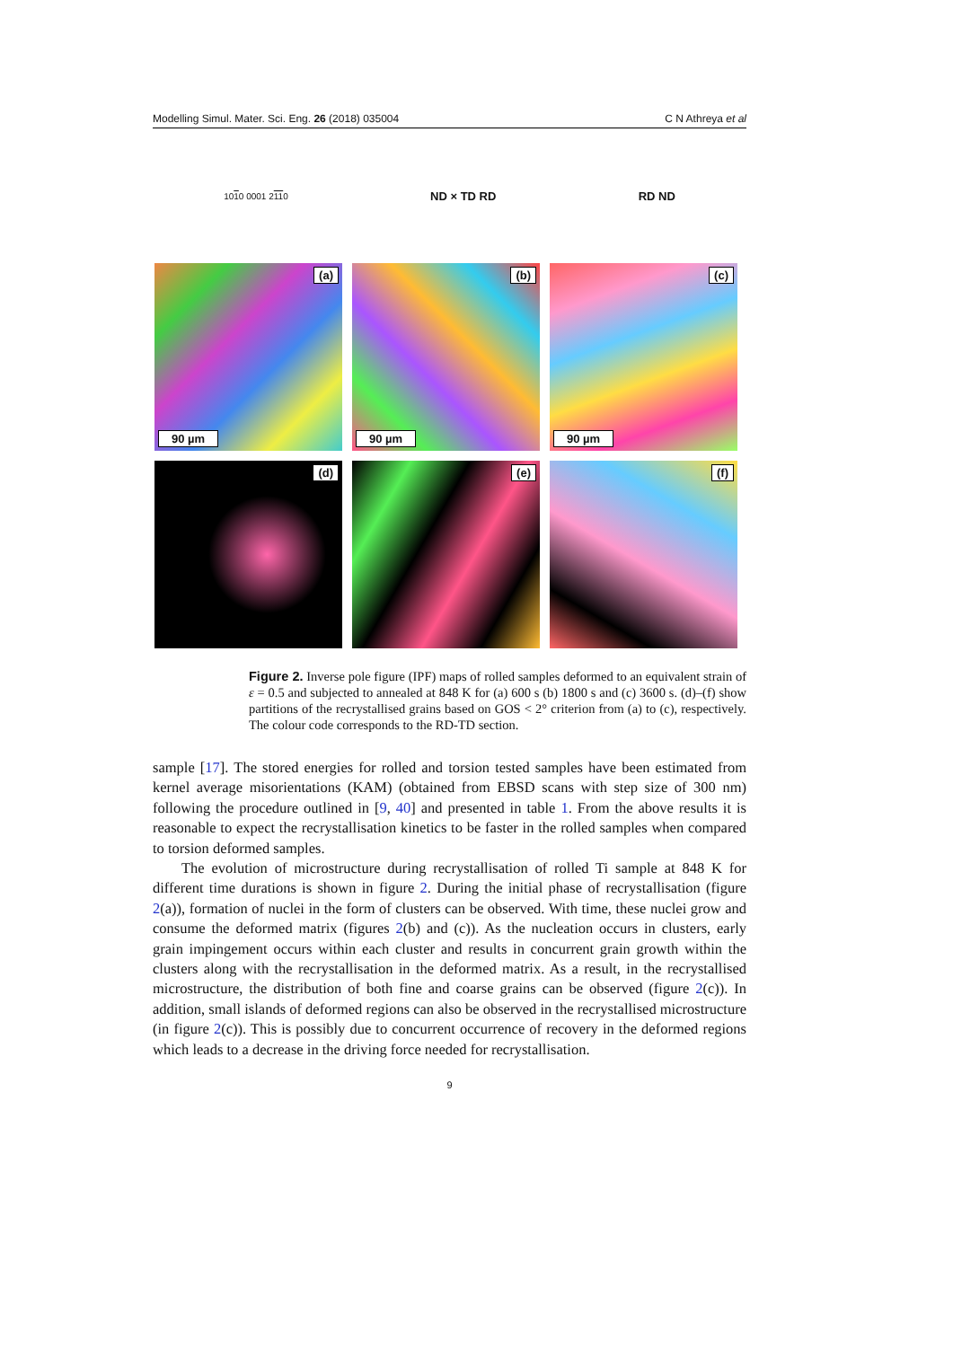Modelling Simul. Mater. Sci. Eng. 26 (2018) 035004 C N Athreya et al
1010 0001 2110
ND × TD RD RD ND
(a)
90 µm
(b)
90 µm
(c)
90 µm
(d)
(e)
(f)
Figure 2. Inverse pole figure (IPF) maps of rolled samples deformed to an equivalent strain of ε = 0.5 and subjected to annealed at 848 K for (a) 600 s (b) 1800 s and (c) 3600 s. (d)–(f) show partitions of the recrystallised grains based on GOS < 2° criterion from (a) to (c), respectively. The colour code corresponds to the RD-TD section.
sample [17]. The stored energies for rolled and torsion tested samples have been estimated from kernel average misorientations (KAM) (obtained from EBSD scans with step size of 300 nm) following the procedure outlined in [9, 40] and presented in table 1. From the above results it is reasonable to expect the recrystallisation kinetics to be faster in the rolled samples when compared to torsion deformed samples.
The evolution of microstructure during recrystallisation of rolled Ti sample at 848 K for different time durations is shown in figure 2. During the initial phase of recrystallisation (figure 2(a)), formation of nuclei in the form of clusters can be observed. With time, these nuclei grow and consume the deformed matrix (figures 2(b) and (c)). As the nucleation occurs in clusters, early grain impingement occurs within each cluster and results in concurrent grain growth within the clusters along with the recrystallisation in the deformed matrix. As a result, in the recrystallised microstructure, the distribution of both fine and coarse grains can be observed (figure 2(c)). In addition, small islands of deformed regions can also be observed in the recrystallised microstructure (in figure 2(c)). This is possibly due to concurrent occurrence of recovery in the deformed regions which leads to a decrease in the driving force needed for recrystallisation.
9